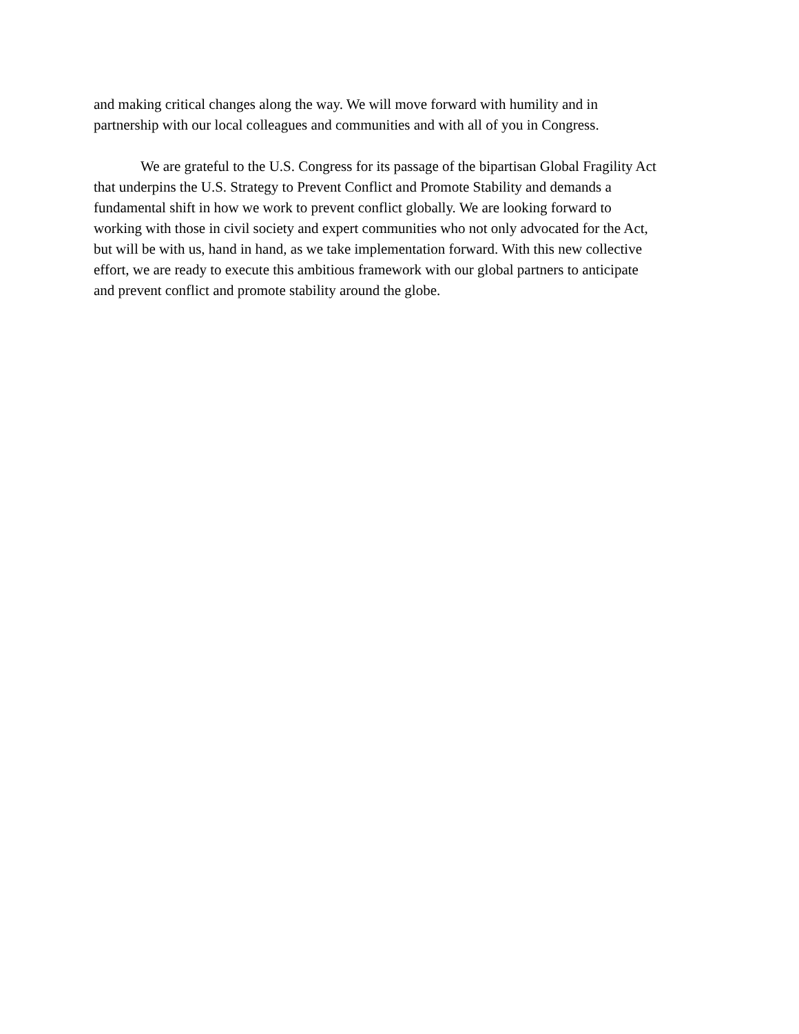and making critical changes along the way. We will move forward with humility and in
partnership with our local colleagues and communities and with all of you in Congress.
We are grateful to the U.S. Congress for its passage of the bipartisan Global Fragility Act
that underpins the U.S. Strategy to Prevent Conflict and Promote Stability and demands a
fundamental shift in how we work to prevent conflict globally. We are looking forward to
working with those in civil society and expert communities who not only advocated for the Act,
but will be with us, hand in hand, as we take implementation forward. With this new collective
effort, we are ready to execute this ambitious framework with our global partners to anticipate
and prevent conflict and promote stability around the globe.